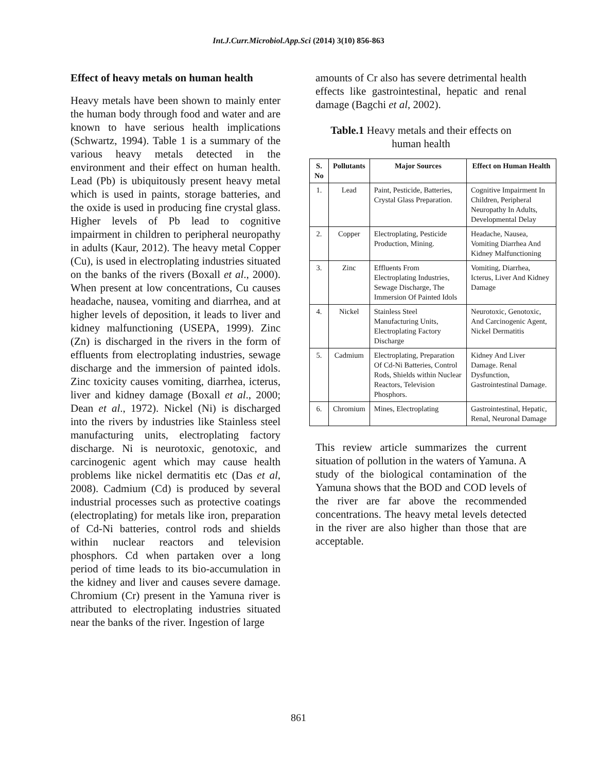Int.J.Curr.Microbiol.App.Sci (2014) 3(10) 856-863
Effect of heavy metals on human health
Heavy metals have been shown to mainly enter the human body through food and water and are known to have serious health implications (Schwartz, 1994). Table 1 is a summary of the various heavy metals detected in the environment and their effect on human health. Lead (Pb) is ubiquitously present heavy metal which is used in paints, storage batteries, and the oxide is used in producing fine crystal glass. Higher levels of Pb lead to cognitive impairment in children to peripheral neuropathy in adults (Kaur, 2012). The heavy metal Copper (Cu), is used in electroplating industries situated on the banks of the rivers (Boxall et al., 2000). When present at low concentrations, Cu causes headache, nausea, vomiting and diarrhea, and at higher levels of deposition, it leads to liver and kidney malfunctioning (USEPA, 1999). Zinc (Zn) is discharged in the rivers in the form of effluents from electroplating industries, sewage discharge and the immersion of painted idols. Zinc toxicity causes vomiting, diarrhea, icterus, liver and kidney damage (Boxall et al., 2000; Dean et al., 1972). Nickel (Ni) is discharged into the rivers by industries like Stainless steel manufacturing units, electroplating factory discharge. Ni is neurotoxic, genotoxic, and carcinogenic agent which may cause health problems like nickel dermatitis etc (Das et al, 2008). Cadmium (Cd) is produced by several industrial processes such as protective coatings (electroplating) for metals like iron, preparation of Cd-Ni batteries, control rods and shields within nuclear reactors and television phosphors. Cd when partaken over a long period of time leads to its bio-accumulation in the kidney and liver and causes severe damage. Chromium (Cr) present in the Yamuna river is attributed to electroplating industries situated near the banks of the river. Ingestion of large
amounts of Cr also has severe detrimental health effects like gastrointestinal, hepatic and renal damage (Bagchi et al, 2002).
Table.1 Heavy metals and their effects on human health
| S. No | Pollutants | Major Sources | Effect on Human Health |
| --- | --- | --- | --- |
| 1. | Lead | Paint, Pesticide, Batteries, Crystal Glass Preparation. | Cognitive Impairment In Children, Peripheral Neuropathy In Adults, Developmental Delay |
| 2. | Copper | Electroplating, Pesticide Production, Mining. | Headache, Nausea, Vomiting Diarrhea And Kidney Malfunctioning |
| 3. | Zinc | Effluents From Electroplating Industries, Sewage Discharge, The Immersion Of Painted Idols | Vomiting, Diarrhea, Icterus, Liver And Kidney Damage |
| 4. | Nickel | Stainless Steel Manufacturing Units, Electroplating Factory Discharge | Neurotoxic, Genotoxic, And Carcinogenic Agent, Nickel Dermatitis |
| 5. | Cadmium | Electroplating, Preparation Of Cd-Ni Batteries, Control Rods, Shields within Nuclear Reactors, Television Phosphors. | Kidney And Liver Damage. Renal Dysfunction, Gastrointestinal Damage. |
| 6. | Chromium | Mines, Electroplating | Gastrointestinal, Hepatic, Renal, Neuronal Damage |
This review article summarizes the current situation of pollution in the waters of Yamuna. A study of the biological contamination of the Yamuna shows that the BOD and COD levels of the river are far above the recommended concentrations. The heavy metal levels detected in the river are also higher than those that are acceptable.
861